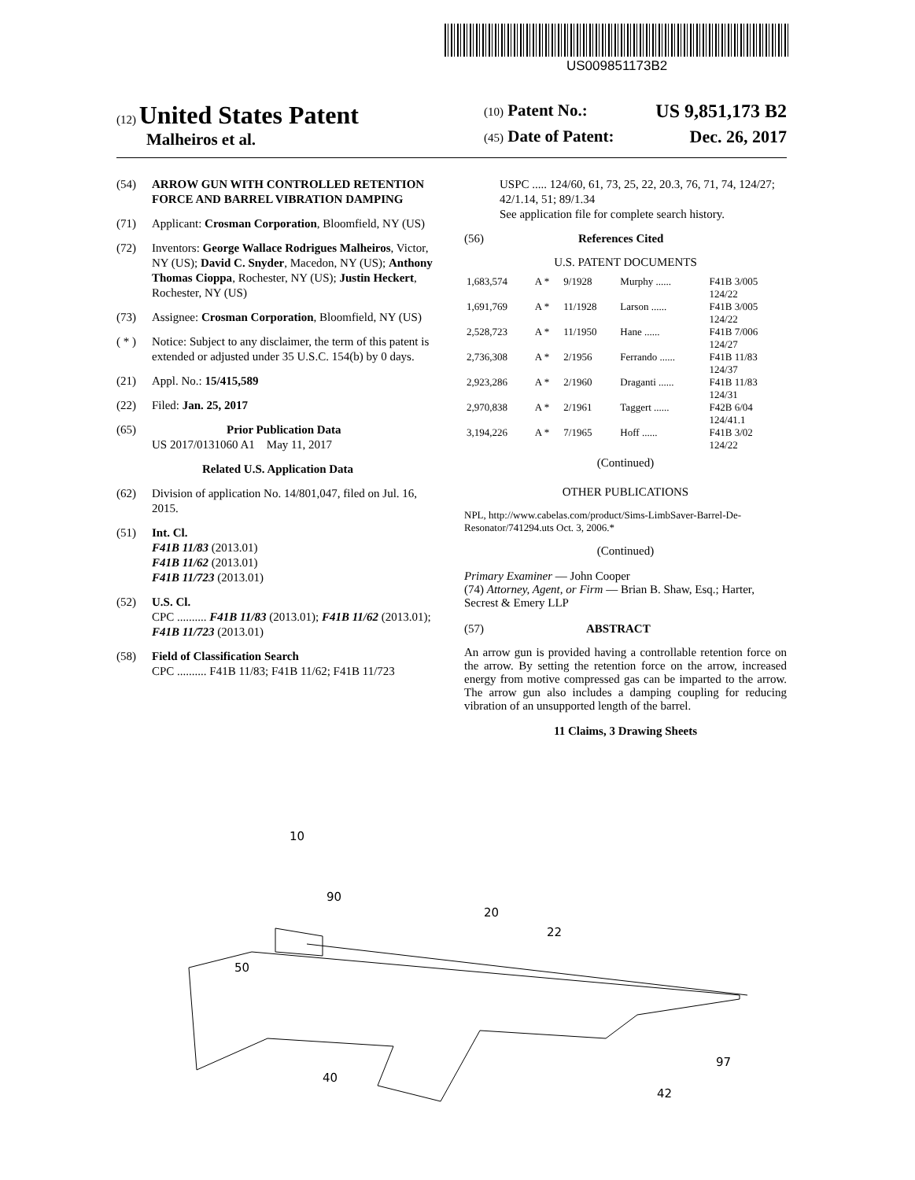US009851173B2
(12) United States Patent
Malheiros et al.
(10) Patent No.: US 9,851,173 B2
(45) Date of Patent: Dec. 26, 2017
(54) ARROW GUN WITH CONTROLLED RETENTION FORCE AND BARREL VIBRATION DAMPING
(71) Applicant: Crosman Corporation, Bloomfield, NY (US)
(72) Inventors: George Wallace Rodrigues Malheiros, Victor, NY (US); David C. Snyder, Macedon, NY (US); Anthony Thomas Cioppa, Rochester, NY (US); Justin Heckert, Rochester, NY (US)
(73) Assignee: Crosman Corporation, Bloomfield, NY (US)
( * ) Notice: Subject to any disclaimer, the term of this patent is extended or adjusted under 35 U.S.C. 154(b) by 0 days.
(21) Appl. No.: 15/415,589
(22) Filed: Jan. 25, 2017
(65) Prior Publication Data
US 2017/0131060 A1 May 11, 2017
Related U.S. Application Data
(62) Division of application No. 14/801,047, filed on Jul. 16, 2015.
(51) Int. Cl.
F41B 11/83 (2013.01)
F41B 11/62 (2013.01)
F41B 11/723 (2013.01)
(52) U.S. Cl.
CPC .......... F41B 11/83 (2013.01); F41B 11/62 (2013.01); F41B 11/723 (2013.01)
(58) Field of Classification Search
CPC .......... F41B 11/83; F41B 11/62; F41B 11/723
USPC ..... 124/60, 61, 73, 25, 22, 20.3, 76, 71, 74, 124/27; 42/1.14, 51; 89/1.34
See application file for complete search history.
(56) References Cited
U.S. PATENT DOCUMENTS
| 1,683,574 | A * | 9/1928 | Murphy ...... | F41B 3/005 124/22 |
| 1,691,769 | A * | 11/1928 | Larson ...... | F41B 3/005 124/22 |
| 2,528,723 | A * | 11/1950 | Hane ...... | F41B 7/006 124/27 |
| 2,736,308 | A * | 2/1956 | Ferrando ...... | F41B 11/83 124/37 |
| 2,923,286 | A * | 2/1960 | Draganti ...... | F41B 11/83 124/31 |
| 2,970,838 | A * | 2/1961 | Taggert ...... | F42B 6/04 124/41.1 |
| 3,194,226 | A * | 7/1965 | Hoff ...... | F41B 3/02 124/22 |
(Continued)
OTHER PUBLICATIONS
NPL, http://www.cabelas.com/product/Sims-LimbSaver-Barrel-De-Resonator/741294.uts Oct. 3, 2006.*
(Continued)
Primary Examiner — John Cooper
(74) Attorney, Agent, or Firm — Brian B. Shaw, Esq.; Harter, Secrest & Emery LLP
(57) ABSTRACT
An arrow gun is provided having a controllable retention force on the arrow. By setting the retention force on the arrow, increased energy from motive compressed gas can be imparted to the arrow. The arrow gun also includes a damping coupling for reducing vibration of an unsupported length of the barrel.
11 Claims, 3 Drawing Sheets
10
90
20
22
50
40
97
42